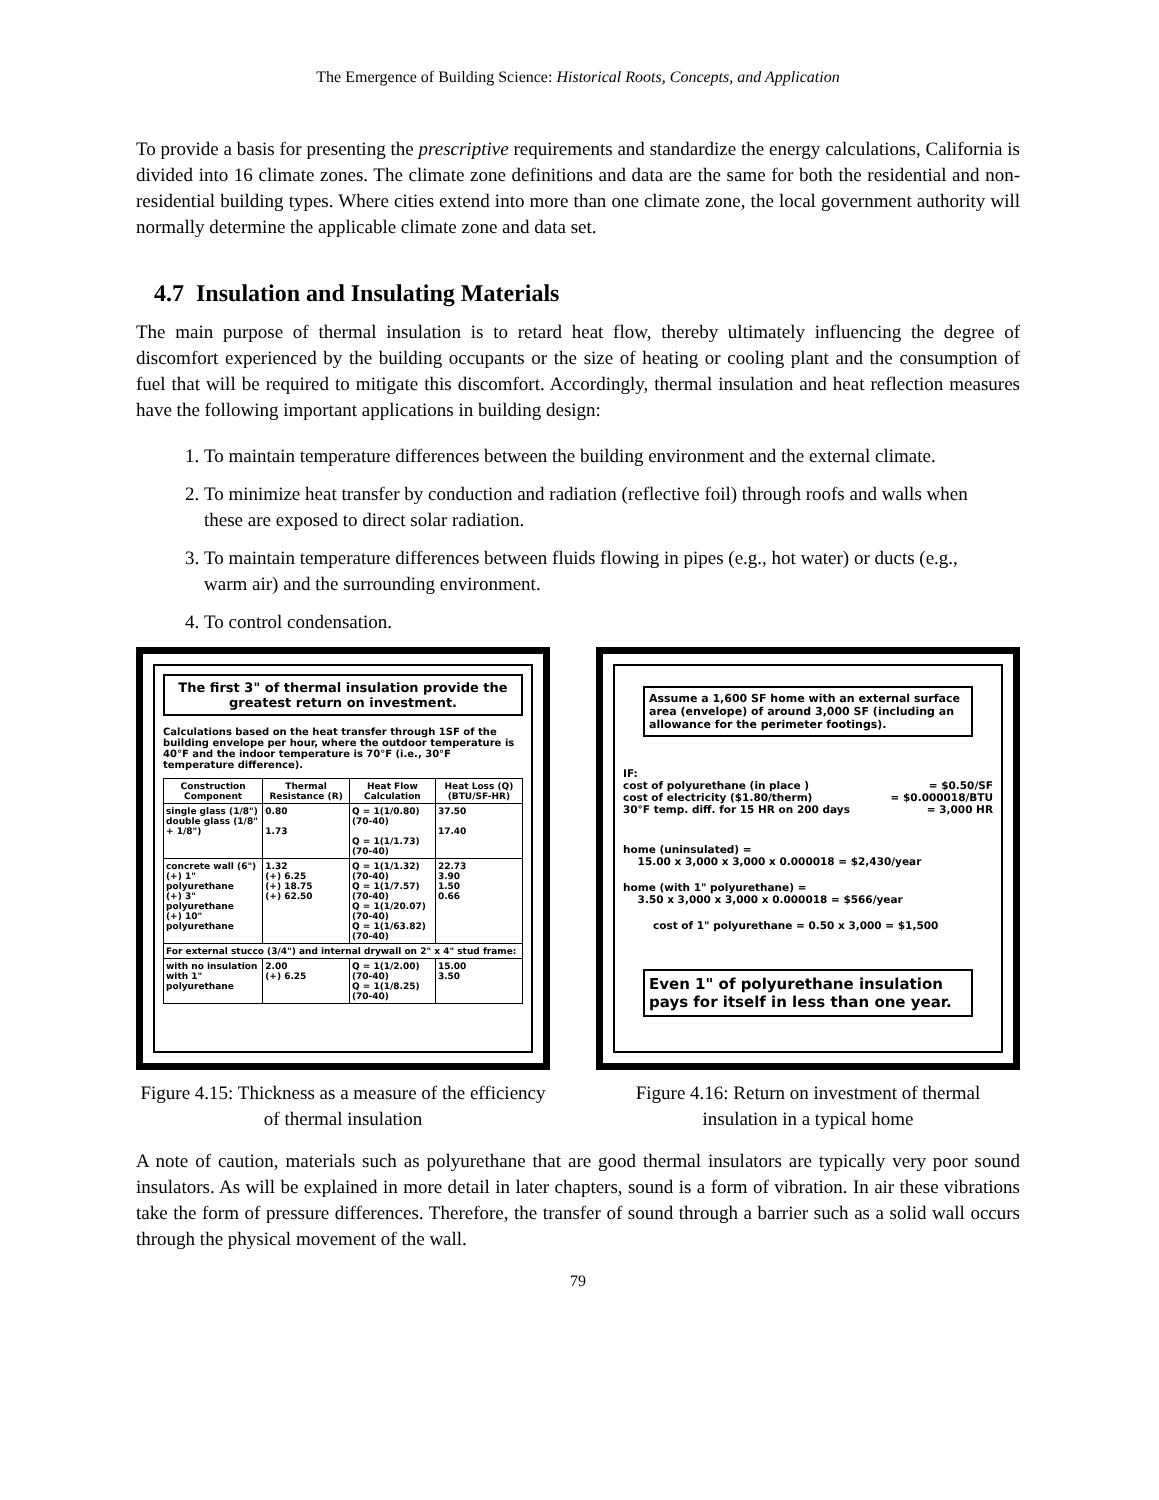The Emergence of Building Science: Historical Roots, Concepts, and Application
To provide a basis for presenting the prescriptive requirements and standardize the energy calculations, California is divided into 16 climate zones. The climate zone definitions and data are the same for both the residential and non-residential building types. Where cities extend into more than one climate zone, the local government authority will normally determine the applicable climate zone and data set.
4.7 Insulation and Insulating Materials
The main purpose of thermal insulation is to retard heat flow, thereby ultimately influencing the degree of discomfort experienced by the building occupants or the size of heating or cooling plant and the consumption of fuel that will be required to mitigate this discomfort. Accordingly, thermal insulation and heat reflection measures have the following important applications in building design:
1. To maintain temperature differences between the building environment and the external climate.
2. To minimize heat transfer by conduction and radiation (reflective foil) through roofs and walls when these are exposed to direct solar radiation.
3. To maintain temperature differences between fluids flowing in pipes (e.g., hot water) or ducts (e.g., warm air) and the surrounding environment.
4. To control condensation.
The first 3" of thermal insulation provide the greatest return on investment.
Calculations based on the heat transfer through 1SF of the building envelope per hour, where the outdoor temperature is 40°F and the indoor temperature is 70°F (i.e., 30°F temperature difference).
| Construction Component | Thermal Resistance (R) | Heat Flow Calculation | Heat Loss (Q) (BTU/SF-HR) |
| --- | --- | --- | --- |
| single glass (1/8") double glass (1/8" + 1/8") | 0.80 1.73 | Q = 1(1/0.80) (70-40) Q = 1(1/1.73) (70-40) | 37.50 17.40 |
| concrete wall (6") (+) 1" polyurethane (+) 3" polyurethane (+) 10" polyurethane | 1.32 (+) 6.25 (+) 18.75 (+) 62.50 | Q = 1(1/1.32) (70-40) Q = 1(1/7.57) (70-40) Q = 1(1/20.07) (70-40) Q = 1(1/63.82) (70-40) | 22.73 3.90 1.50 0.66 |
| For external stucco (3/4") and internal drywall on 2" x 4" stud frame: | | | |
| with no insulation with 1" polyurethane | 2.00 (+) 6.25 | Q = 1(1/2.00) (70-40) Q = 1(1/8.25) (70-40) | 15.00 3.50 |
Figure 4.15: Thickness as a measure of the efficiency of thermal insulation
Assume a 1,600 SF home with an external surface area (envelope) of around 3,000 SF (including an allowance for the perimeter footings).
IF:
cost of polyurethane (in place ) = $0.50/SF
cost of electricity ($1.80/therm) = $0.000018/BTU
30°F temp. diff. for 15 HR on 200 days = 3,000 HR
home (uninsulated) =
15.00 x 3,000 x 3,000 x 0.000018 = $2,430/year
home (with 1" polyurethane) =
3.50 x 3,000 x 3,000 x 0.000018 = $566/year
cost of 1" polyurethane = 0.50 x 3,000 = $1,500
Even 1" of polyurethane insulation pays for itself in less than one year.
Figure 4.16: Return on investment of thermal insulation in a typical home
A note of caution, materials such as polyurethane that are good thermal insulators are typically very poor sound insulators. As will be explained in more detail in later chapters, sound is a form of vibration. In air these vibrations take the form of pressure differences. Therefore, the transfer of sound through a barrier such as a solid wall occurs through the physical movement of the wall.
79